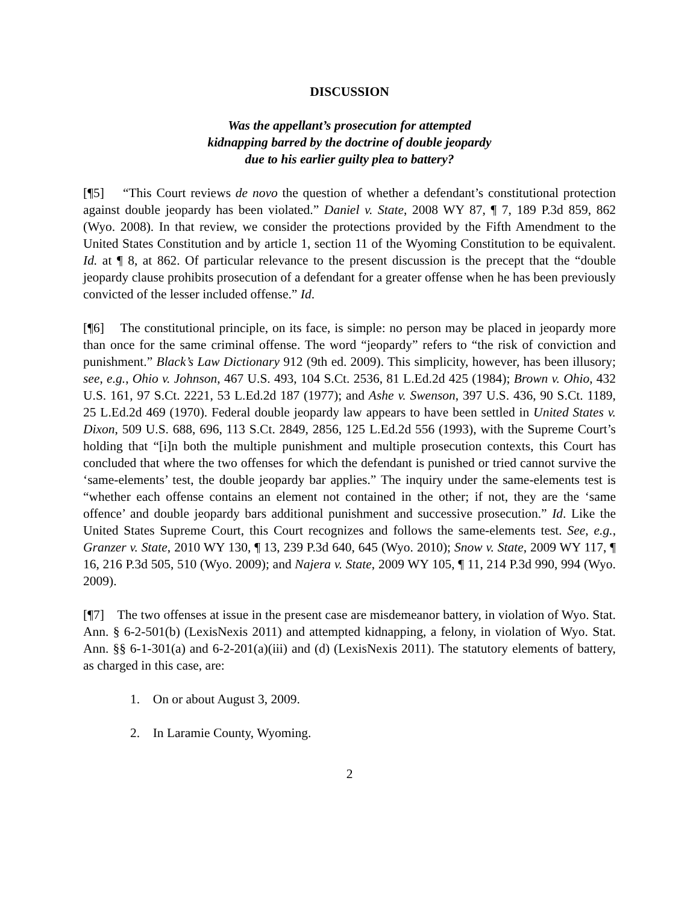DISCUSSION
Was the appellant’s prosecution for attempted
kidnapping barred by the doctrine of double jeopardy
due to his earlier guilty plea to battery?
[¶5] “This Court reviews de novo the question of whether a defendant’s constitutional protection against double jeopardy has been violated.” Daniel v. State, 2008 WY 87, ¶ 7, 189 P.3d 859, 862 (Wyo. 2008). In that review, we consider the protections provided by the Fifth Amendment to the United States Constitution and by article 1, section 11 of the Wyoming Constitution to be equivalent. Id. at ¶ 8, at 862. Of particular relevance to the present discussion is the precept that the “double jeopardy clause prohibits prosecution of a defendant for a greater offense when he has been previously convicted of the lesser included offense.” Id.
[¶6] The constitutional principle, on its face, is simple: no person may be placed in jeopardy more than once for the same criminal offense. The word “jeopardy” refers to “the risk of conviction and punishment.” Black’s Law Dictionary 912 (9th ed. 2009). This simplicity, however, has been illusory; see, e.g., Ohio v. Johnson, 467 U.S. 493, 104 S.Ct. 2536, 81 L.Ed.2d 425 (1984); Brown v. Ohio, 432 U.S. 161, 97 S.Ct. 2221, 53 L.Ed.2d 187 (1977); and Ashe v. Swenson, 397 U.S. 436, 90 S.Ct. 1189, 25 L.Ed.2d 469 (1970). Federal double jeopardy law appears to have been settled in United States v. Dixon, 509 U.S. 688, 696, 113 S.Ct. 2849, 2856, 125 L.Ed.2d 556 (1993), with the Supreme Court’s holding that “[i]n both the multiple punishment and multiple prosecution contexts, this Court has concluded that where the two offenses for which the defendant is punished or tried cannot survive the ‘same-elements’ test, the double jeopardy bar applies.” The inquiry under the same-elements test is “whether each offense contains an element not contained in the other; if not, they are the ‘same offence’ and double jeopardy bars additional punishment and successive prosecution.” Id. Like the United States Supreme Court, this Court recognizes and follows the same-elements test. See, e.g., Granzer v. State, 2010 WY 130, ¶ 13, 239 P.3d 640, 645 (Wyo. 2010); Snow v. State, 2009 WY 117, ¶ 16, 216 P.3d 505, 510 (Wyo. 2009); and Najera v. State, 2009 WY 105, ¶ 11, 214 P.3d 990, 994 (Wyo. 2009).
[¶7] The two offenses at issue in the present case are misdemeanor battery, in violation of Wyo. Stat. Ann. § 6-2-501(b) (LexisNexis 2011) and attempted kidnapping, a felony, in violation of Wyo. Stat. Ann. §§ 6-1-301(a) and 6-2-201(a)(iii) and (d) (LexisNexis 2011). The statutory elements of battery, as charged in this case, are:
1. On or about August 3, 2009.
2. In Laramie County, Wyoming.
2